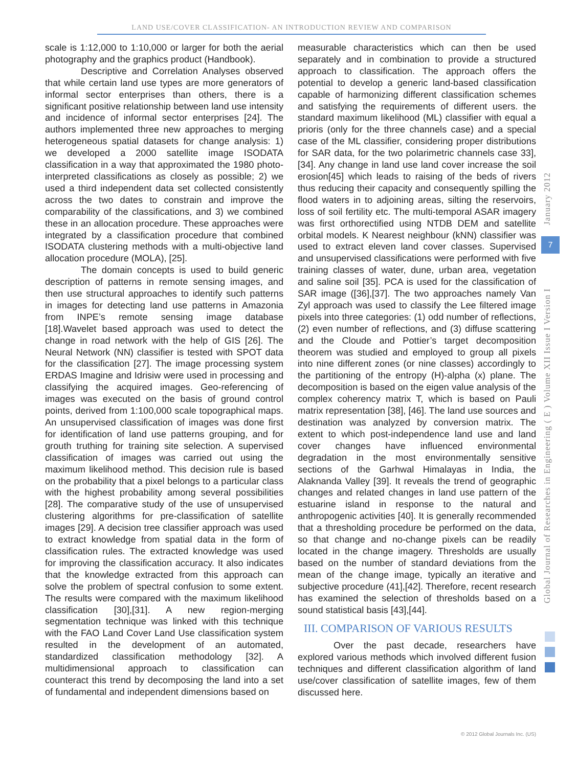LAND USE/COVER CLASSIFICATION- AN INTRODUCTION REVIEW AND COMPARISON
scale is 1:12,000 to 1:10,000 or larger for both the aerial photography and the graphics product (Handbook).
Descriptive and Correlation Analyses observed that while certain land use types are more generators of informal sector enterprises than others, there is a significant positive relationship between land use intensity and incidence of informal sector enterprises [24]. The authors implemented three new approaches to merging heterogeneous spatial datasets for change analysis: 1) we developed a 2000 satellite image ISODATA classification in a way that approximated the 1980 photo-interpreted classifications as closely as possible; 2) we used a third independent data set collected consistently across the two dates to constrain and improve the comparability of the classifications, and 3) we combined these in an allocation procedure. These approaches were integrated by a classification procedure that combined ISODATA clustering methods with a multi-objective land allocation procedure (MOLA), [25].
The domain concepts is used to build generic description of patterns in remote sensing images, and then use structural approaches to identify such patterns in images for detecting land use patterns in Amazonia from INPE’s remote sensing image database [18].Wavelet based approach was used to detect the change in road network with the help of GIS [26]. The Neural Network (NN) classifier is tested with SPOT data for the classification [27]. The image processing system ERDAS Imagine and Idrisiw were used in processing and classifying the acquired images. Geo-referencing of images was executed on the basis of ground control points, derived from 1:100,000 scale topographical maps. An unsupervised classification of images was done first for identification of land use patterns grouping, and for grouth truthing for training site selection. A supervised classification of images was carried out using the maximum likelihood method. This decision rule is based on the probability that a pixel belongs to a particular class with the highest probability among several possibilities [28]. The comparative study of the use of unsupervised clustering algorithms for pre-classification of satellite images [29]. A decision tree classifier approach was used to extract knowledge from spatial data in the form of classification rules. The extracted knowledge was used for improving the classification accuracy. It also indicates that the knowledge extracted from this approach can solve the problem of spectral confusion to some extent. The results were compared with the maximum likelihood classification [30],[31]. A new region-merging segmentation technique was linked with this technique with the FAO Land Cover Land Use classification system resulted in the development of an automated, standardized classification methodology [32]. A multidimensional approach to classification can counteract this trend by decomposing the land into a set of fundamental and independent dimensions based on
measurable characteristics which can then be used separately and in combination to provide a structured approach to classification. The approach offers the potential to develop a generic land-based classification capable of harmonizing different classification schemes and satisfying the requirements of different users. the standard maximum likelihood (ML) classifier with equal a prioris (only for the three channels case) and a special case of the ML classifier, considering proper distributions for SAR data, for the two polarimetric channels case 33],[34]. Any change in land use land cover increase the soil erosion[45] which leads to raising of the beds of rivers thus reducing their capacity and consequently spilling the flood waters in to adjoining areas, silting the reservoirs, loss of soil fertility etc. The multi-temporal ASAR imagery was first orthorectified using NTDB DEM and satellite orbital models. K Nearest neighbour (kNN) classifier was used to extract eleven land cover classes. Supervised and unsupervised classifications were performed with five training classes of water, dune, urban area, vegetation and saline soil [35]. PCA is used for the classification of SAR image ([36],[37]. The two approaches namely Van Zyl approach was used to classify the Lee filtered image pixels into three categories: (1) odd number of reflections, (2) even number of reflections, and (3) diffuse scattering and the Cloude and Pottier’s target decomposition theorem was studied and employed to group all pixels into nine different zones (or nine classes) accordingly to the partitioning of the entropy (H)-alpha (x) plane. The decomposition is based on the eigen value analysis of the complex coherency matrix T, which is based on Pauli matrix representation [38], [46]. The land use sources and destination was analyzed by conversion matrix. The extent to which post-independence land use and land cover changes have influenced environmental degradation in the most environmentally sensitive sections of the Garhwal Himalayas in India, the Alaknanda Valley [39]. It reveals the trend of geographic changes and related changes in land use pattern of the estuarine island in response to the natural and anthropogenic activities [40]. It is generally recommended that a thresholding procedure be performed on the data, so that change and no-change pixels can be readily located in the change imagery. Thresholds are usually based on the number of standard deviations from the mean of the change image, typically an iterative and subjective procedure (41],[42]. Therefore, recent research has examined the selection of thresholds based on a sound statistical basis [43],[44].
III. COMPARISON OF VARIOUS RESULTS
Over the past decade, researchers have explored various methods which involved different fusion techniques and different classification algorithm of land use/cover classification of satellite images, few of them discussed here.
Global Journal of Researches in Engineering ( E ) Volume XII Issue I Version I
7
January 2012
© 2012 Global Journals Inc. (US)